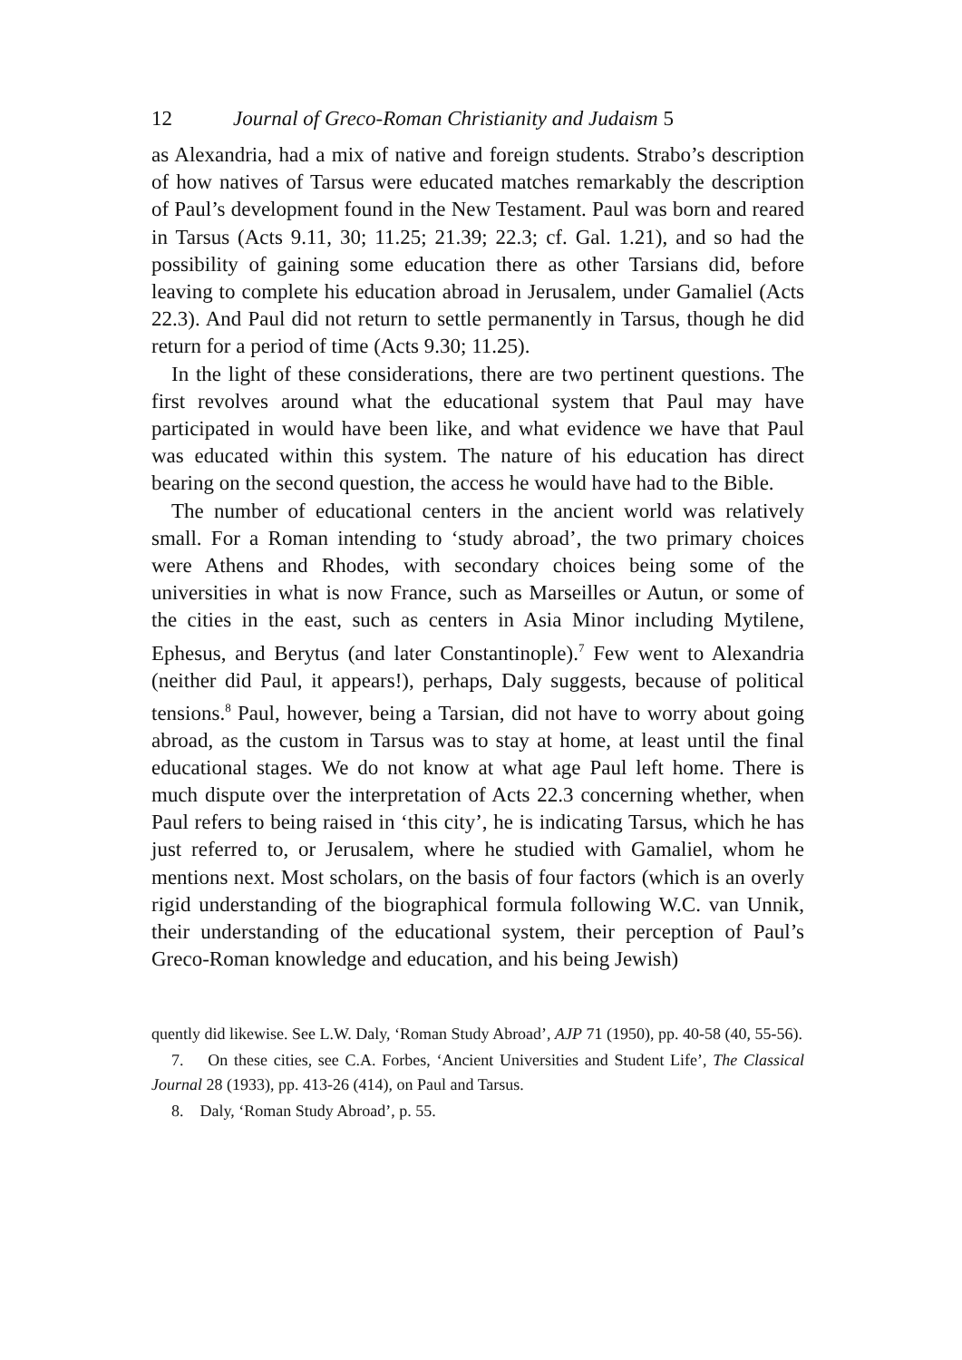12 Journal of Greco-Roman Christianity and Judaism 5
as Alexandria, had a mix of native and foreign students. Strabo’s description of how natives of Tarsus were educated matches remarkably the description of Paul’s development found in the New Testament. Paul was born and reared in Tarsus (Acts 9.11, 30; 11.25; 21.39; 22.3; cf. Gal. 1.21), and so had the possibility of gaining some education there as other Tarsians did, before leaving to complete his education abroad in Jerusalem, under Gamaliel (Acts 22.3). And Paul did not return to settle permanently in Tarsus, though he did return for a period of time (Acts 9.30; 11.25).
In the light of these considerations, there are two pertinent questions. The first revolves around what the educational system that Paul may have participated in would have been like, and what evidence we have that Paul was educated within this system. The nature of his education has direct bearing on the second question, the access he would have had to the Bible.
The number of educational centers in the ancient world was relatively small. For a Roman intending to ‘study abroad’, the two primary choices were Athens and Rhodes, with secondary choices being some of the universities in what is now France, such as Marseilles or Autun, or some of the cities in the east, such as centers in Asia Minor including Mytilene, Ephesus, and Berytus (and later Constantinople).<sup>7</sup> Few went to Alexandria (neither did Paul, it appears!), perhaps, Daly suggests, because of political tensions.<sup>8</sup> Paul, however, being a Tarsian, did not have to worry about going abroad, as the custom in Tarsus was to stay at home, at least until the final educational stages. We do not know at what age Paul left home. There is much dispute over the interpretation of Acts 22.3 concerning whether, when Paul refers to being raised in ‘this city’, he is indicating Tarsus, which he has just referred to, or Jerusalem, where he studied with Gamaliel, whom he mentions next. Most scholars, on the basis of four factors (which is an overly rigid understanding of the biographical formula following W.C. van Unnik, their understanding of the educational system, their perception of Paul’s Greco-Roman knowledge and education, and his being Jewish)
quently did likewise. See L.W. Daly, ‘Roman Study Abroad’, AJP 71 (1950), pp. 40-58 (40, 55-56).
7. On these cities, see C.A. Forbes, ‘Ancient Universities and Student Life’, The Classical Journal 28 (1933), pp. 413-26 (414), on Paul and Tarsus.
8. Daly, ‘Roman Study Abroad’, p. 55.